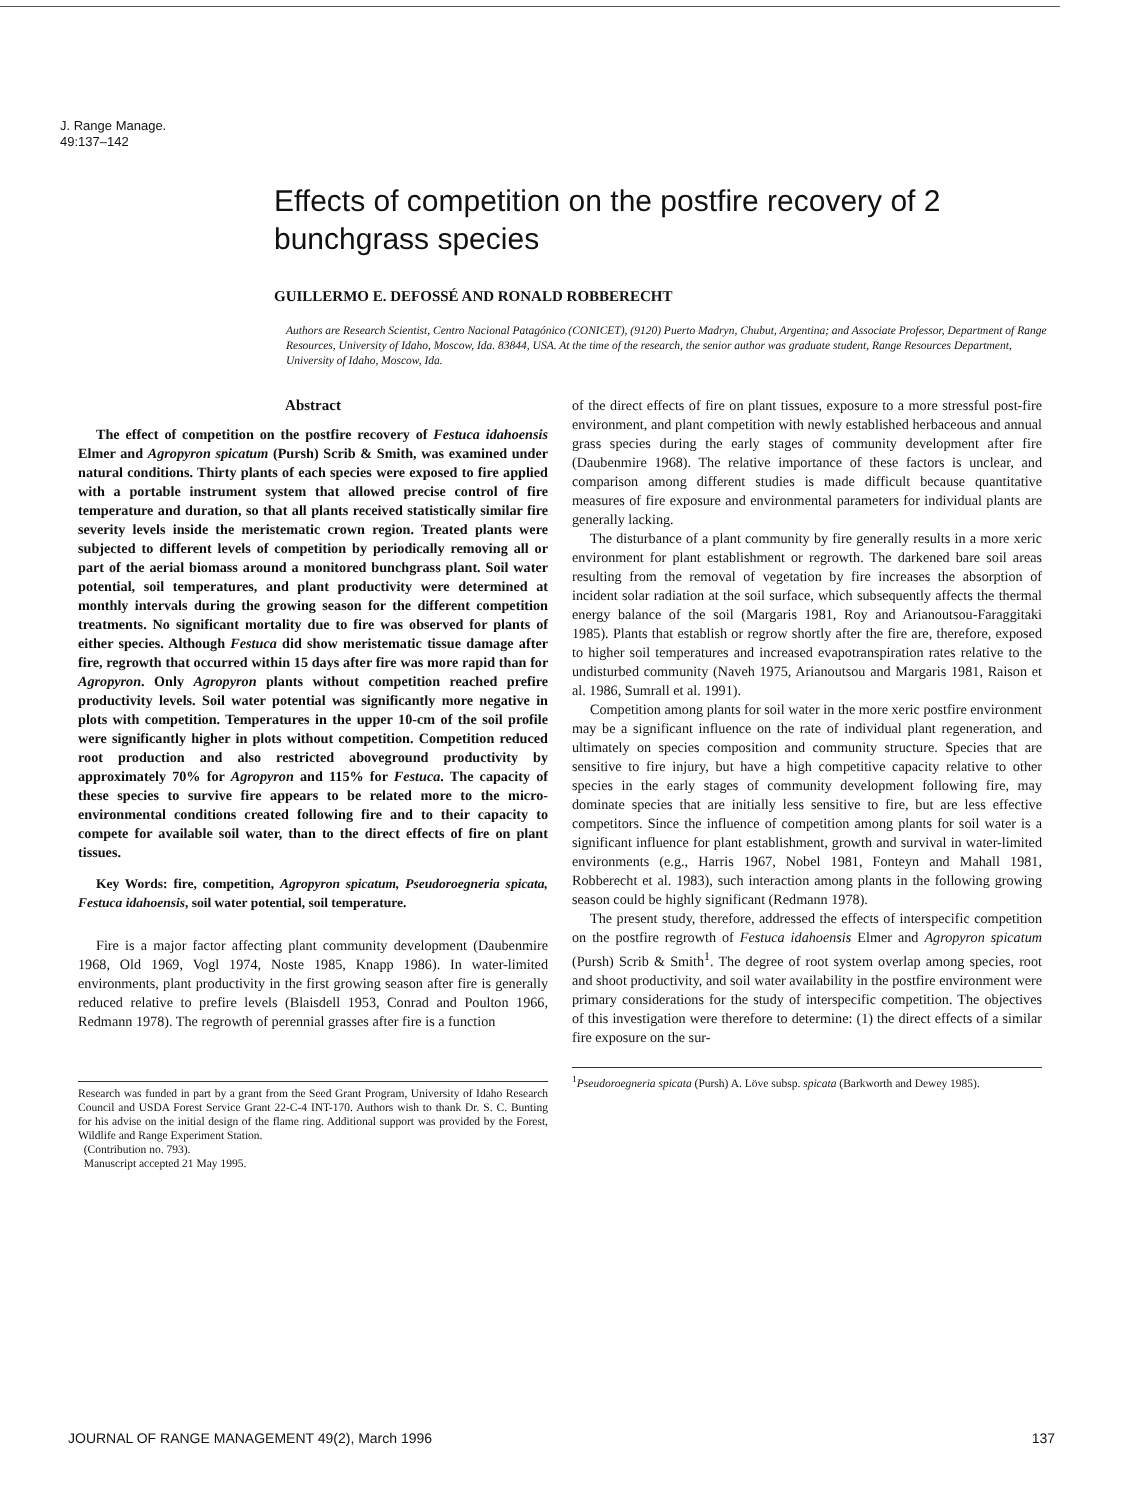J. Range Manage.
49:137–142
Effects of competition on the postfire recovery of 2 bunchgrass species
GUILLERMO E. DEFOSSÉ AND RONALD ROBBERECHT
Authors are Research Scientist, Centro Nacional Patagónico (CONICET), (9120) Puerto Madryn, Chubut, Argentina; and Associate Professor, Department of Range Resources, University of Idaho, Moscow, Ida. 83844, USA. At the time of the research, the senior author was graduate student, Range Resources Department, University of Idaho, Moscow, Ida.
Abstract
The effect of competition on the postfire recovery of Festuca idahoensis Elmer and Agropyron spicatum (Pursh) Scrib & Smith, was examined under natural conditions. Thirty plants of each species were exposed to fire applied with a portable instrument system that allowed precise control of fire temperature and duration, so that all plants received statistically similar fire severity levels inside the meristematic crown region. Treated plants were subjected to different levels of competition by periodically removing all or part of the aerial biomass around a monitored bunchgrass plant. Soil water potential, soil temperatures, and plant productivity were determined at monthly intervals during the growing season for the different competition treatments. No significant mortality due to fire was observed for plants of either species. Although Festuca did show meristematic tissue damage after fire, regrowth that occurred within 15 days after fire was more rapid than for Agropyron. Only Agropyron plants without competition reached prefire productivity levels. Soil water potential was significantly more negative in plots with competition. Temperatures in the upper 10-cm of the soil profile were significantly higher in plots without competition. Competition reduced root production and also restricted aboveground productivity by approximately 70% for Agropyron and 115% for Festuca. The capacity of these species to survive fire appears to be related more to the micro-environmental conditions created following fire and to their capacity to compete for available soil water, than to the direct effects of fire on plant tissues.
Key Words: fire, competition, Agropyron spicatum, Pseudoroegneria spicata, Festuca idahoensis, soil water potential, soil temperature.
Fire is a major factor affecting plant community development (Daubenmire 1968, Old 1969, Vogl 1974, Noste 1985, Knapp 1986). In water-limited environments, plant productivity in the first growing season after fire is generally reduced relative to prefire levels (Blaisdell 1953, Conrad and Poulton 1966, Redmann 1978). The regrowth of perennial grasses after fire is a function
Research was funded in part by a grant from the Seed Grant Program, University of Idaho Research Council and USDA Forest Service Grant 22-C-4 INT-170. Authors wish to thank Dr. S. C. Bunting for his advise on the initial design of the flame ring. Additional support was provided by the Forest, Wildlife and Range Experiment Station.
(Contribution no. 793).
Manuscript accepted 21 May 1995.
of the direct effects of fire on plant tissues, exposure to a more stressful post-fire environment, and plant competition with newly established herbaceous and annual grass species during the early stages of community development after fire (Daubenmire 1968). The relative importance of these factors is unclear, and comparison among different studies is made difficult because quantitative measures of fire exposure and environmental parameters for individual plants are generally lacking.
The disturbance of a plant community by fire generally results in a more xeric environment for plant establishment or regrowth. The darkened bare soil areas resulting from the removal of vegetation by fire increases the absorption of incident solar radiation at the soil surface, which subsequently affects the thermal energy balance of the soil (Margaris 1981, Roy and Arianoutsou-Faraggitaki 1985). Plants that establish or regrow shortly after the fire are, therefore, exposed to higher soil temperatures and increased evapotranspiration rates relative to the undisturbed community (Naveh 1975, Arianoutsou and Margaris 1981, Raison et al. 1986, Sumrall et al. 1991).
Competition among plants for soil water in the more xeric postfire environment may be a significant influence on the rate of individual plant regeneration, and ultimately on species composition and community structure. Species that are sensitive to fire injury, but have a high competitive capacity relative to other species in the early stages of community development following fire, may dominate species that are initially less sensitive to fire, but are less effective competitors. Since the influence of competition among plants for soil water is a significant influence for plant establishment, growth and survival in water-limited environments (e.g., Harris 1967, Nobel 1981, Fonteyn and Mahall 1981, Robberecht et al. 1983), such interaction among plants in the following growing season could be highly significant (Redmann 1978).
The present study, therefore, addressed the effects of interspecific competition on the postfire regrowth of Festuca idahoensis Elmer and Agropyron spicatum (Pursh) Scrib & Smith<sup>1</sup>. The degree of root system overlap among species, root and shoot productivity, and soil water availability in the postfire environment were primary considerations for the study of interspecific competition. The objectives of this investigation were therefore to determine: (1) the direct effects of a similar fire exposure on the sur-
<sup>1</sup> Pseudoroegneria spicata (Pursh) A. Löve subsp. spicata (Barkworth and Dewey 1985).
JOURNAL OF RANGE MANAGEMENT 49(2), March 1996 137